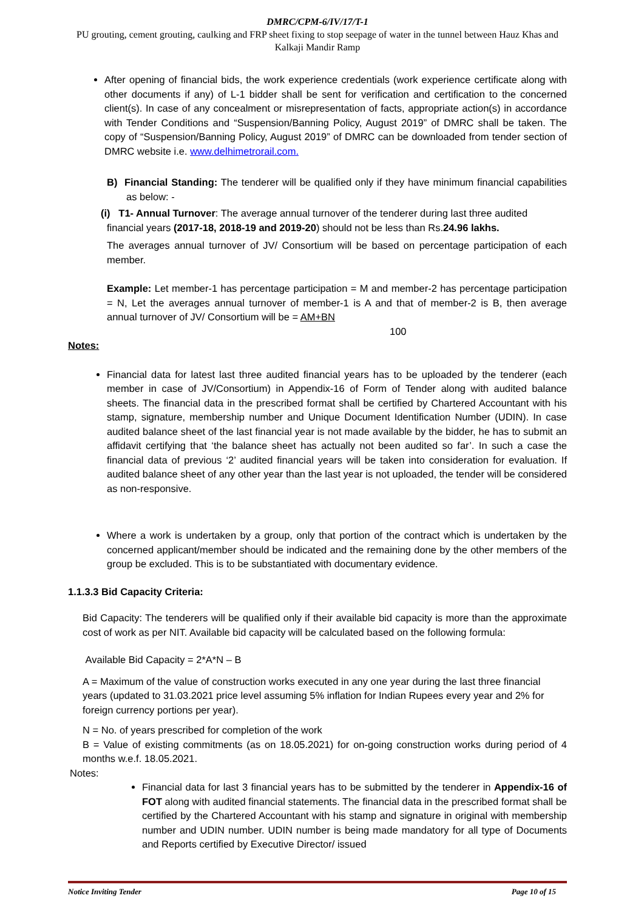DMRC/CPM-6/IV/17/T-1
PU grouting, cement grouting, caulking and FRP sheet fixing to stop seepage of water in the tunnel between Hauz Khas and Kalkaji Mandir Ramp
After opening of financial bids, the work experience credentials (work experience certificate along with other documents if any) of L-1 bidder shall be sent for verification and certification to the concerned client(s). In case of any concealment or misrepresentation of facts, appropriate action(s) in accordance with Tender Conditions and “Suspension/Banning Policy, August 2019” of DMRC shall be taken. The copy of “Suspension/Banning Policy, August 2019” of DMRC can be downloaded from tender section of DMRC website i.e. www.delhimetrorail.com.
B) Financial Standing: The tenderer will be qualified only if they have minimum financial capabilities as below: -
(i) T1- Annual Turnover: The average annual turnover of the tenderer during last three audited
financial years (2017-18, 2018-19 and 2019-20) should not be less than Rs.24.96 lakhs.
The averages annual turnover of JV/ Consortium will be based on percentage participation of each member.
Example: Let member-1 has percentage participation = M and member-2 has percentage participation = N, Let the averages annual turnover of member-1 is A and that of member-2 is B, then average annual turnover of JV/ Consortium will be = AM+BN
100
Notes:
Financial data for latest last three audited financial years has to be uploaded by the tenderer (each member in case of JV/Consortium) in Appendix-16 of Form of Tender along with audited balance sheets. The financial data in the prescribed format shall be certified by Chartered Accountant with his stamp, signature, membership number and Unique Document Identification Number (UDIN). In case audited balance sheet of the last financial year is not made available by the bidder, he has to submit an affidavit certifying that ‘the balance sheet has actually not been audited so far’. In such a case the financial data of previous ‘2’ audited financial years will be taken into consideration for evaluation. If audited balance sheet of any other year than the last year is not uploaded, the tender will be considered as non-responsive.
Where a work is undertaken by a group, only that portion of the contract which is undertaken by the concerned applicant/member should be indicated and the remaining done by the other members of the group be excluded. This is to be substantiated with documentary evidence.
1.1.3.3 Bid Capacity Criteria:
Bid Capacity: The tenderers will be qualified only if their available bid capacity is more than the approximate cost of work as per NIT. Available bid capacity will be calculated based on the following formula:
Available Bid Capacity = 2*A*N – B
A = Maximum of the value of construction works executed in any one year during the last three financial years (updated to 31.03.2021 price level assuming 5% inflation for Indian Rupees every year and 2% for foreign currency portions per year).
N = No. of years prescribed for completion of the work
B = Value of existing commitments (as on 18.05.2021) for on-going construction works during period of 4 months w.e.f. 18.05.2021.
Notes:
Financial data for last 3 financial years has to be submitted by the tenderer in Appendix-16 of FOT along with audited financial statements. The financial data in the prescribed format shall be certified by the Chartered Accountant with his stamp and signature in original with membership number and UDIN number. UDIN number is being made mandatory for all type of Documents and Reports certified by Executive Director/ issued
Notice Inviting Tender Page 10 of 15